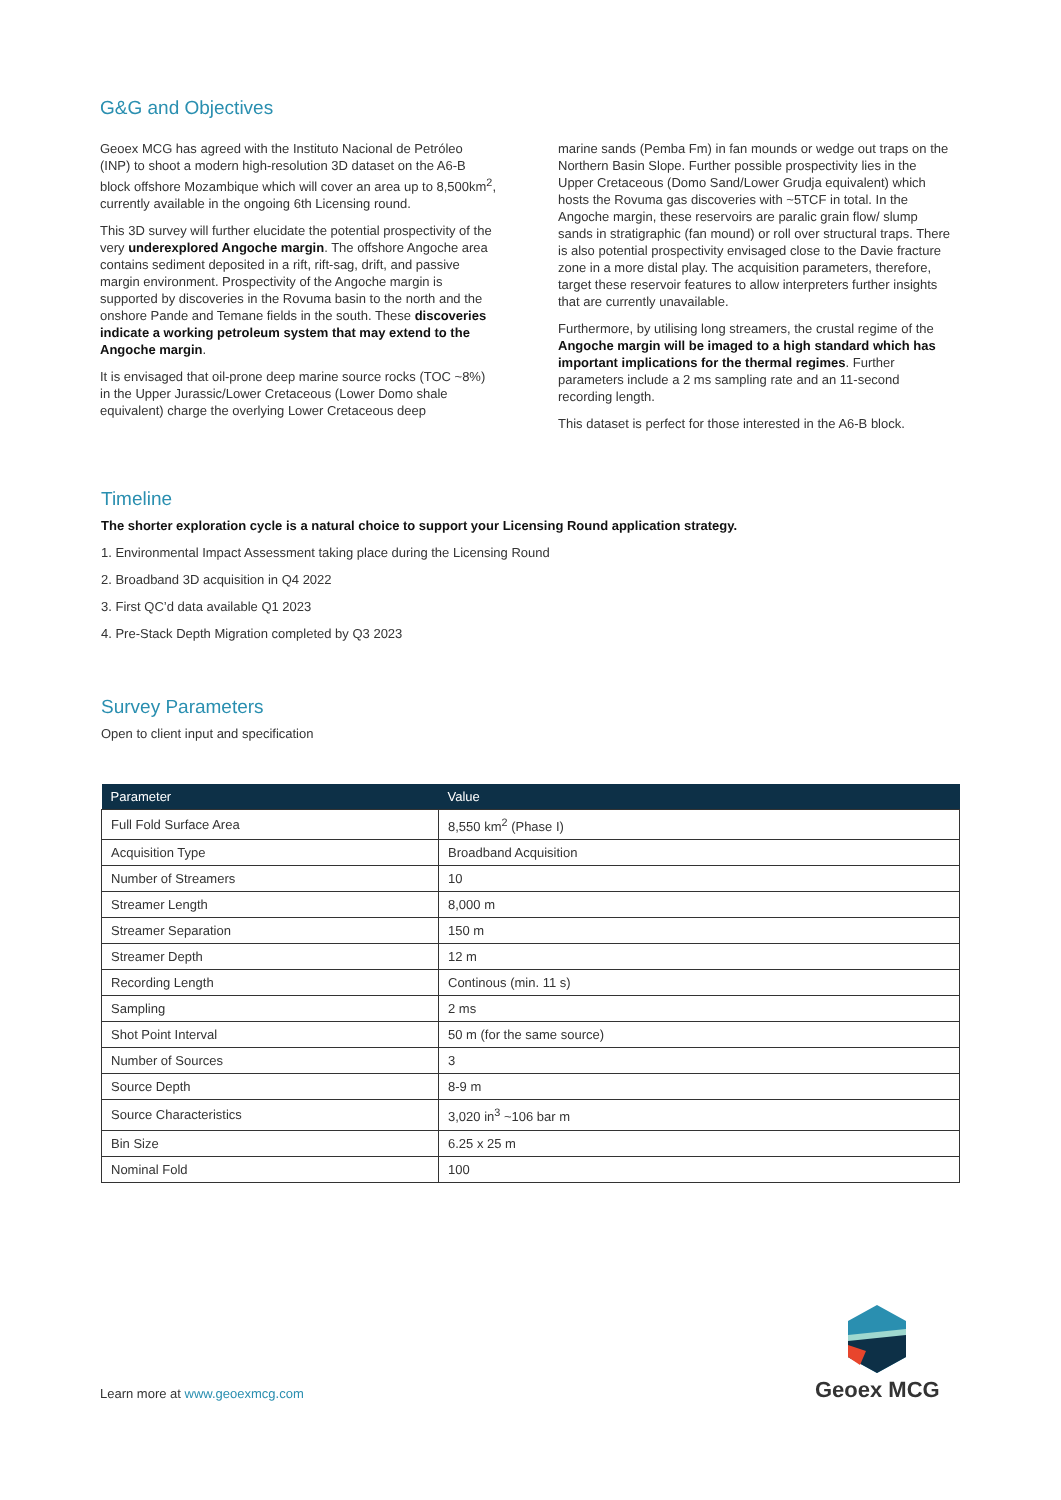G&G and Objectives
Geoex MCG has agreed with the Instituto Nacional de Petróleo (INP) to shoot a modern high-resolution 3D dataset on the A6-B block offshore Mozambique which will cover an area up to 8,500km<sup>2</sup>, currently available in the ongoing 6th Licensing round.
This 3D survey will further elucidate the potential prospectivity of the very underexplored Angoche margin. The offshore Angoche area contains sediment deposited in a rift, rift-sag, drift, and passive margin environment. Prospectivity of the Angoche margin is supported by discoveries in the Rovuma basin to the north and the onshore Pande and Temane fields in the south. These discoveries indicate a working petroleum system that may extend to the Angoche margin.
It is envisaged that oil-prone deep marine source rocks (TOC ~8%) in the Upper Jurassic/Lower Cretaceous (Lower Domo shale equivalent) charge the overlying Lower Cretaceous deep
marine sands (Pemba Fm) in fan mounds or wedge out traps on the Northern Basin Slope. Further possible prospectivity lies in the Upper Cretaceous (Domo Sand/Lower Grudja equivalent) which hosts the Rovuma gas discoveries with ~5TCF in total. In the Angoche margin, these reservoirs are paralic grain flow/ slump sands in stratigraphic (fan mound) or roll over structural traps. There is also potential prospectivity envisaged close to the Davie fracture zone in a more distal play. The acquisition parameters, therefore, target these reservoir features to allow interpreters further insights that are currently unavailable.
Furthermore, by utilising long streamers, the crustal regime of the Angoche margin will be imaged to a high standard which has important implications for the thermal regimes. Further parameters include a 2 ms sampling rate and an 11-second recording length.
This dataset is perfect for those interested in the A6-B block.
Timeline
The shorter exploration cycle is a natural choice to support your Licensing Round application strategy.
1. Environmental Impact Assessment taking place during the Licensing Round
2. Broadband 3D acquisition in Q4 2022
3. First QC’d data available Q1 2023
4. Pre-Stack Depth Migration completed by Q3 2023
Survey Parameters
Open to client input and specification
| Parameter | Value |
| --- | --- |
| Full Fold Surface Area | 8,550 km<sup>2</sup> (Phase I) |
| Acquisition Type | Broadband Acquisition |
| Number of Streamers | 10 |
| Streamer Length | 8,000 m |
| Streamer Separation | 150 m |
| Streamer Depth | 12 m |
| Recording Length | Continous (min. 11 s) |
| Sampling | 2 ms |
| Shot Point Interval | 50 m (for the same source) |
| Number of Sources | 3 |
| Source Depth | 8-9 m |
| Source Characteristics | 3,020 in<sup>3</sup> ~106 bar m |
| Bin Size | 6.25 x 25 m |
| Nominal Fold | 100 |
Learn more at www.geoexmcg.com
Geoex MCG